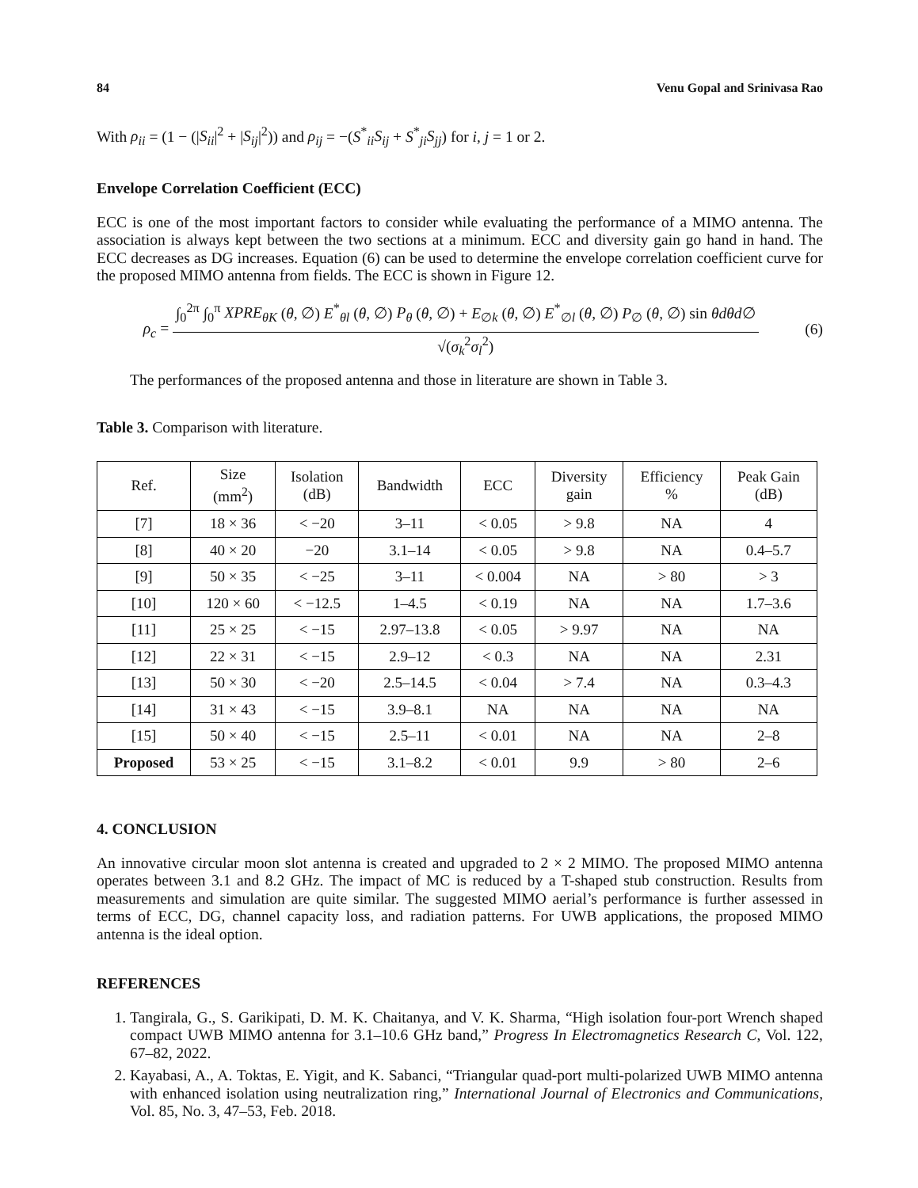84 Venu Gopal and Srinivasa Rao
With ρ<sub>ii</sub> = (1 − (|S<sub>ii</sub>|<sup>2</sup> + |S<sub>ij</sub>|<sup>2</sup>)) and ρ<sub>ij</sub> = −(S<sup>*</sup><sub>ii</sub>S<sub>ij</sub> + S<sup>*</sup><sub>ji</sub>S<sub>jj</sub>) for i, j = 1 or 2.
Envelope Correlation Coefficient (ECC)
ECC is one of the most important factors to consider while evaluating the performance of a MIMO antenna. The association is always kept between the two sections at a minimum. ECC and diversity gain go hand in hand. The ECC decreases as DG increases. Equation (6) can be used to determine the envelope correlation coefficient curve for the proposed MIMO antenna from fields. The ECC is shown in Figure 12.
ρ<sub>c</sub> =
∫<sub>0</sub><sup>2π</sup> ∫<sub>0</sub><sup>π</sup> XPRE<sub>θK</sub> (θ, ∅) E<sup>*</sup><sub>θl</sub> (θ, ∅) P<sub>θ</sub> (θ, ∅) + E<sub>∅k</sub> (θ, ∅) E<sup>*</sup><sub>∅l</sub> (θ, ∅) P<sub>∅</sub> (θ, ∅) sin θdθd∅
√(σ<sub>k</sub><sup>2</sup>σ<sub>l</sub><sup>2</sup>)
(6)
The performances of the proposed antenna and those in literature are shown in Table 3.
Table 3. Comparison with literature.
| Ref. | Size (mm<sup>2</sup>) | Isolation (dB) | Bandwidth | ECC | Diversity gain | Efficiency % | Peak Gain (dB) |
| --- | --- | --- | --- | --- | --- | --- | --- |
| [7] | 18 × 36 | < −20 | 3–11 | < 0.05 | > 9.8 | NA | 4 |
| [8] | 40 × 20 | −20 | 3.1–14 | < 0.05 | > 9.8 | NA | 0.4–5.7 |
| [9] | 50 × 35 | < −25 | 3–11 | < 0.004 | NA | > 80 | > 3 |
| [10] | 120 × 60 | < −12.5 | 1–4.5 | < 0.19 | NA | NA | 1.7–3.6 |
| [11] | 25 × 25 | < −15 | 2.97–13.8 | < 0.05 | > 9.97 | NA | NA |
| [12] | 22 × 31 | < −15 | 2.9–12 | < 0.3 | NA | NA | 2.31 |
| [13] | 50 × 30 | < −20 | 2.5–14.5 | < 0.04 | > 7.4 | NA | 0.3–4.3 |
| [14] | 31 × 43 | < −15 | 3.9–8.1 | NA | NA | NA | NA |
| [15] | 50 × 40 | < −15 | 2.5–11 | < 0.01 | NA | NA | 2–8 |
| Proposed | 53 × 25 | < −15 | 3.1–8.2 | < 0.01 | 9.9 | > 80 | 2–6 |
4. CONCLUSION
An innovative circular moon slot antenna is created and upgraded to 2 × 2 MIMO. The proposed MIMO antenna operates between 3.1 and 8.2 GHz. The impact of MC is reduced by a T-shaped stub construction. Results from measurements and simulation are quite similar. The suggested MIMO aerial’s performance is further assessed in terms of ECC, DG, channel capacity loss, and radiation patterns. For UWB applications, the proposed MIMO antenna is the ideal option.
REFERENCES
1. Tangirala, G., S. Garikipati, D. M. K. Chaitanya, and V. K. Sharma, “High isolation four-port Wrench shaped compact UWB MIMO antenna for 3.1–10.6 GHz band,” Progress In Electromagnetics Research C, Vol. 122, 67–82, 2022.
2. Kayabasi, A., A. Toktas, E. Yigit, and K. Sabanci, “Triangular quad-port multi-polarized UWB MIMO antenna with enhanced isolation using neutralization ring,” International Journal of Electronics and Communications, Vol. 85, No. 3, 47–53, Feb. 2018.